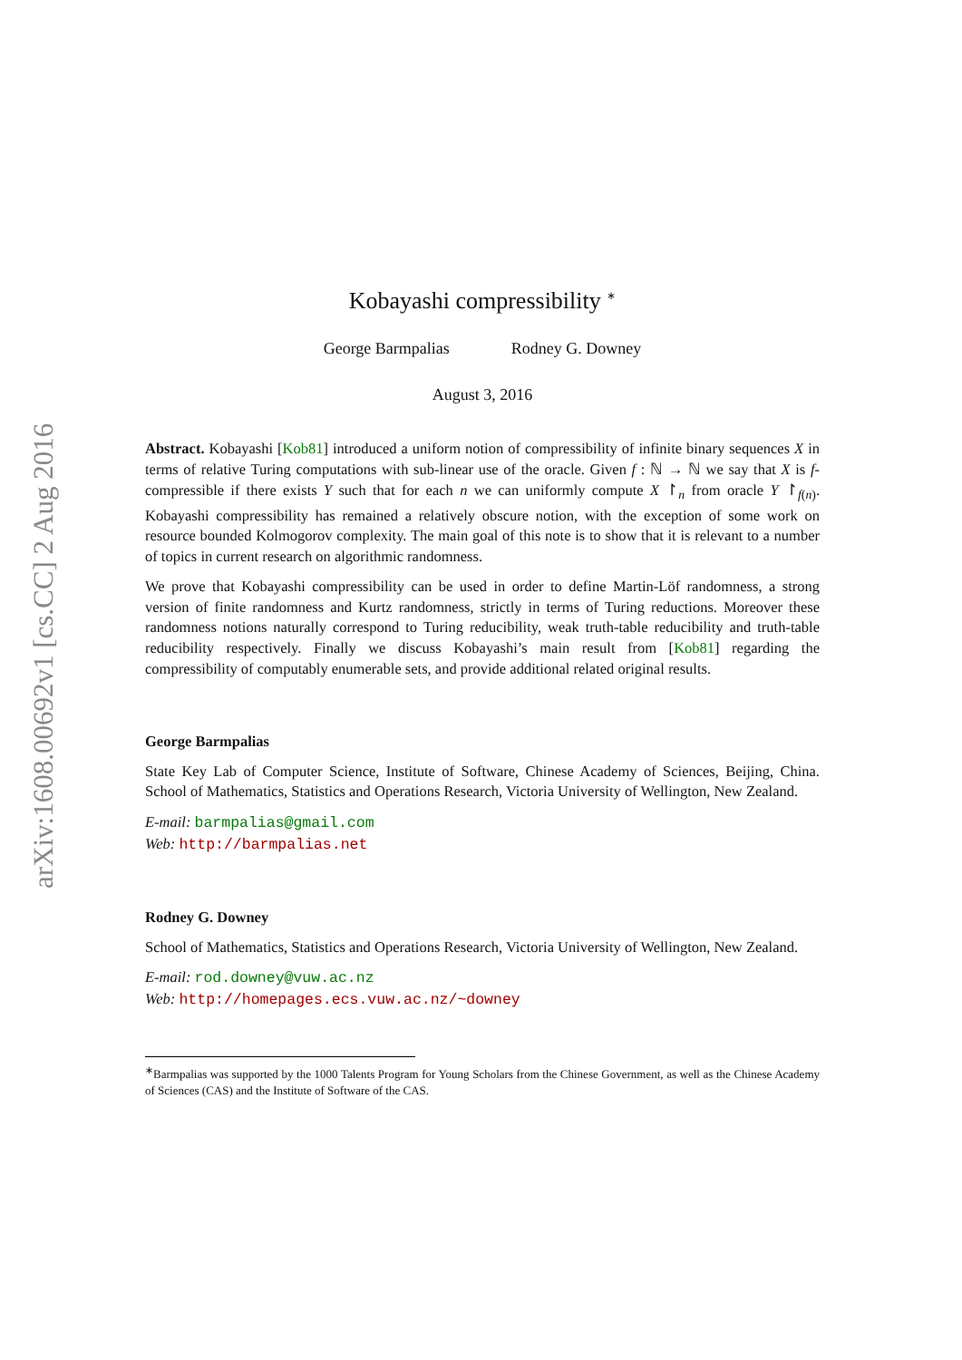arXiv:1608.00692v1 [cs.CC] 2 Aug 2016
Kobayashi compressibility <sup>∗</sup>
George Barmpalias Rodney G. Downey
August 3, 2016
Abstract. Kobayashi [Kob81] introduced a uniform notion of compressibility of infinite binary sequences X in terms of relative Turing computations with sub-linear use of the oracle. Given f : ℕ → ℕ we say that X is f-compressible if there exists Y such that for each n we can uniformly compute X ↾<sub>n</sub> from oracle Y ↾<sub>f(n)</sub>. Kobayashi compressibility has remained a relatively obscure notion, with the exception of some work on resource bounded Kolmogorov complexity. The main goal of this note is to show that it is relevant to a number of topics in current research on algorithmic randomness.
We prove that Kobayashi compressibility can be used in order to define Martin-Löf randomness, a strong version of finite randomness and Kurtz randomness, strictly in terms of Turing reductions. Moreover these randomness notions naturally correspond to Turing reducibility, weak truth-table reducibility and truth-table reducibility respectively. Finally we discuss Kobayashi’s main result from [Kob81] regarding the compressibility of computably enumerable sets, and provide additional related original results.
George Barmpalias
State Key Lab of Computer Science, Institute of Software, Chinese Academy of Sciences, Beijing, China. School of Mathematics, Statistics and Operations Research, Victoria University of Wellington, New Zealand.
E-mail: barmpalias@gmail.com
Web: http://barmpalias.net
Rodney G. Downey
School of Mathematics, Statistics and Operations Research, Victoria University of Wellington, New Zealand.
E-mail: rod.downey@vuw.ac.nz
Web: http://homepages.ecs.vuw.ac.nz/~downey
<sup>∗</sup>Barmpalias was supported by the 1000 Talents Program for Young Scholars from the Chinese Government, as well as the Chinese Academy of Sciences (CAS) and the Institute of Software of the CAS.